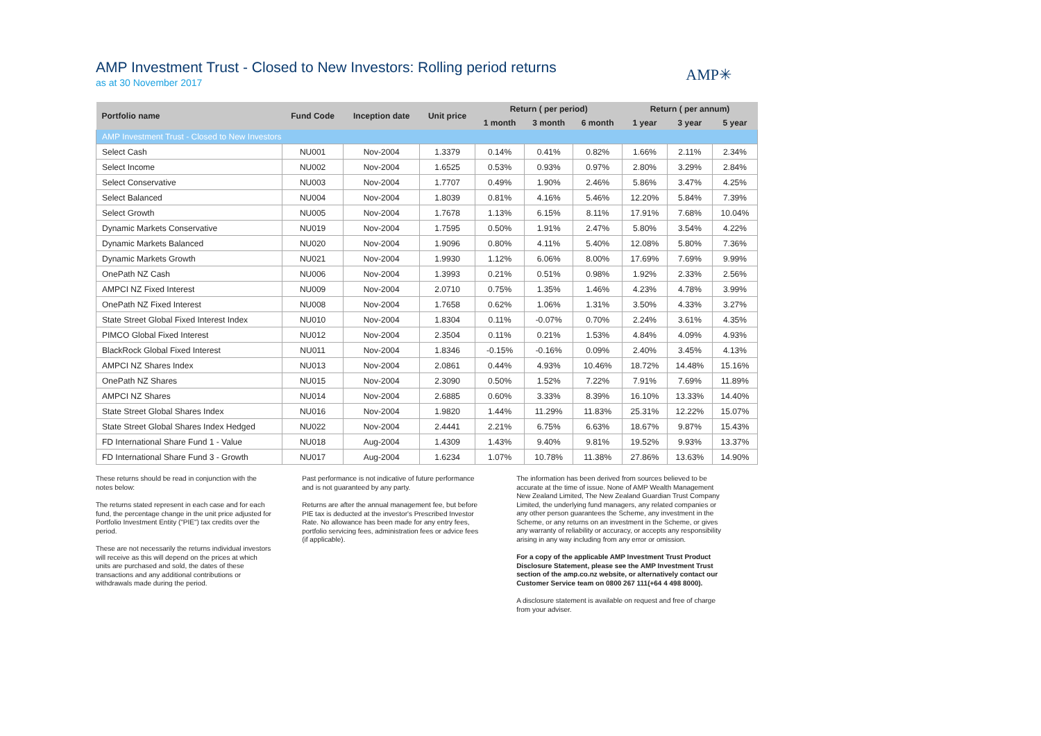AMP Investment Trust - Closed to New Investors: Rolling period returns
as at 30 November 2017
AMP✳
| Portfolio name | Fund Code | Inception date | Unit price | Return ( per period) | | | Return ( per annum) | | |
| --- | --- | --- | --- | --- | --- | --- | --- | --- | --- |
| | | | | 1 month | 3 month | 6 month | 1 year | 3 year | 5 year |
| AMP Investment Trust - Closed to New Investors | | | | | | | | | |
| Select Cash | NU001 | Nov-2004 | 1.3379 | 0.14% | 0.41% | 0.82% | 1.66% | 2.11% | 2.34% |
| Select Income | NU002 | Nov-2004 | 1.6525 | 0.53% | 0.93% | 0.97% | 2.80% | 3.29% | 2.84% |
| Select Conservative | NU003 | Nov-2004 | 1.7707 | 0.49% | 1.90% | 2.46% | 5.86% | 3.47% | 4.25% |
| Select Balanced | NU004 | Nov-2004 | 1.8039 | 0.81% | 4.16% | 5.46% | 12.20% | 5.84% | 7.39% |
| Select Growth | NU005 | Nov-2004 | 1.7678 | 1.13% | 6.15% | 8.11% | 17.91% | 7.68% | 10.04% |
| Dynamic Markets Conservative | NU019 | Nov-2004 | 1.7595 | 0.50% | 1.91% | 2.47% | 5.80% | 3.54% | 4.22% |
| Dynamic Markets Balanced | NU020 | Nov-2004 | 1.9096 | 0.80% | 4.11% | 5.40% | 12.08% | 5.80% | 7.36% |
| Dynamic Markets Growth | NU021 | Nov-2004 | 1.9930 | 1.12% | 6.06% | 8.00% | 17.69% | 7.69% | 9.99% |
| OnePath NZ Cash | NU006 | Nov-2004 | 1.3993 | 0.21% | 0.51% | 0.98% | 1.92% | 2.33% | 2.56% |
| AMPCI NZ Fixed Interest | NU009 | Nov-2004 | 2.0710 | 0.75% | 1.35% | 1.46% | 4.23% | 4.78% | 3.99% |
| OnePath NZ Fixed Interest | NU008 | Nov-2004 | 1.7658 | 0.62% | 1.06% | 1.31% | 3.50% | 4.33% | 3.27% |
| State Street Global Fixed Interest Index | NU010 | Nov-2004 | 1.8304 | 0.11% | -0.07% | 0.70% | 2.24% | 3.61% | 4.35% |
| PIMCO Global Fixed Interest | NU012 | Nov-2004 | 2.3504 | 0.11% | 0.21% | 1.53% | 4.84% | 4.09% | 4.93% |
| BlackRock Global Fixed Interest | NU011 | Nov-2004 | 1.8346 | -0.15% | -0.16% | 0.09% | 2.40% | 3.45% | 4.13% |
| AMPCI NZ Shares Index | NU013 | Nov-2004 | 2.0861 | 0.44% | 4.93% | 10.46% | 18.72% | 14.48% | 15.16% |
| OnePath NZ Shares | NU015 | Nov-2004 | 2.3090 | 0.50% | 1.52% | 7.22% | 7.91% | 7.69% | 11.89% |
| AMPCI NZ Shares | NU014 | Nov-2004 | 2.6885 | 0.60% | 3.33% | 8.39% | 16.10% | 13.33% | 14.40% |
| State Street Global Shares Index | NU016 | Nov-2004 | 1.9820 | 1.44% | 11.29% | 11.83% | 25.31% | 12.22% | 15.07% |
| State Street Global Shares Index Hedged | NU022 | Nov-2004 | 2.4441 | 2.21% | 6.75% | 6.63% | 18.67% | 9.87% | 15.43% |
| FD International Share Fund 1 - Value | NU018 | Aug-2004 | 1.4309 | 1.43% | 9.40% | 9.81% | 19.52% | 9.93% | 13.37% |
| FD International Share Fund 3 - Growth | NU017 | Aug-2004 | 1.6234 | 1.07% | 10.78% | 11.38% | 27.86% | 13.63% | 14.90% |
These returns should be read in conjunction with the notes below:
The returns stated represent in each case and for each fund, the percentage change in the unit price adjusted for Portfolio Investment Entity ("PIE") tax credits over the period.
These are not necessarily the returns individual investors will receive as this will depend on the prices at which units are purchased and sold, the dates of these transactions and any additional contributions or withdrawals made during the period.
Past performance is not indicative of future performance and is not guaranteed by any party.
Returns are after the annual management fee, but before PIE tax is deducted at the investor's Prescribed Investor Rate. No allowance has been made for any entry fees, portfolio servicing fees, administration fees or advice fees (if applicable).
The information has been derived from sources believed to be accurate at the time of issue. None of AMP Wealth Management New Zealand Limited, The New Zealand Guardian Trust Company Limited, the underlying fund managers, any related companies or any other person guarantees the Scheme, any investment in the Scheme, or any returns on an investment in the Scheme, or gives any warranty of reliability or accuracy, or accepts any responsibility arising in any way including from any error or omission.
For a copy of the applicable AMP Investment Trust Product Disclosure Statement, please see the AMP Investment Trust section of the amp.co.nz website, or alternatively contact our Customer Service team on 0800 267 111(+64 4 498 8000).
A disclosure statement is available on request and free of charge from your adviser.